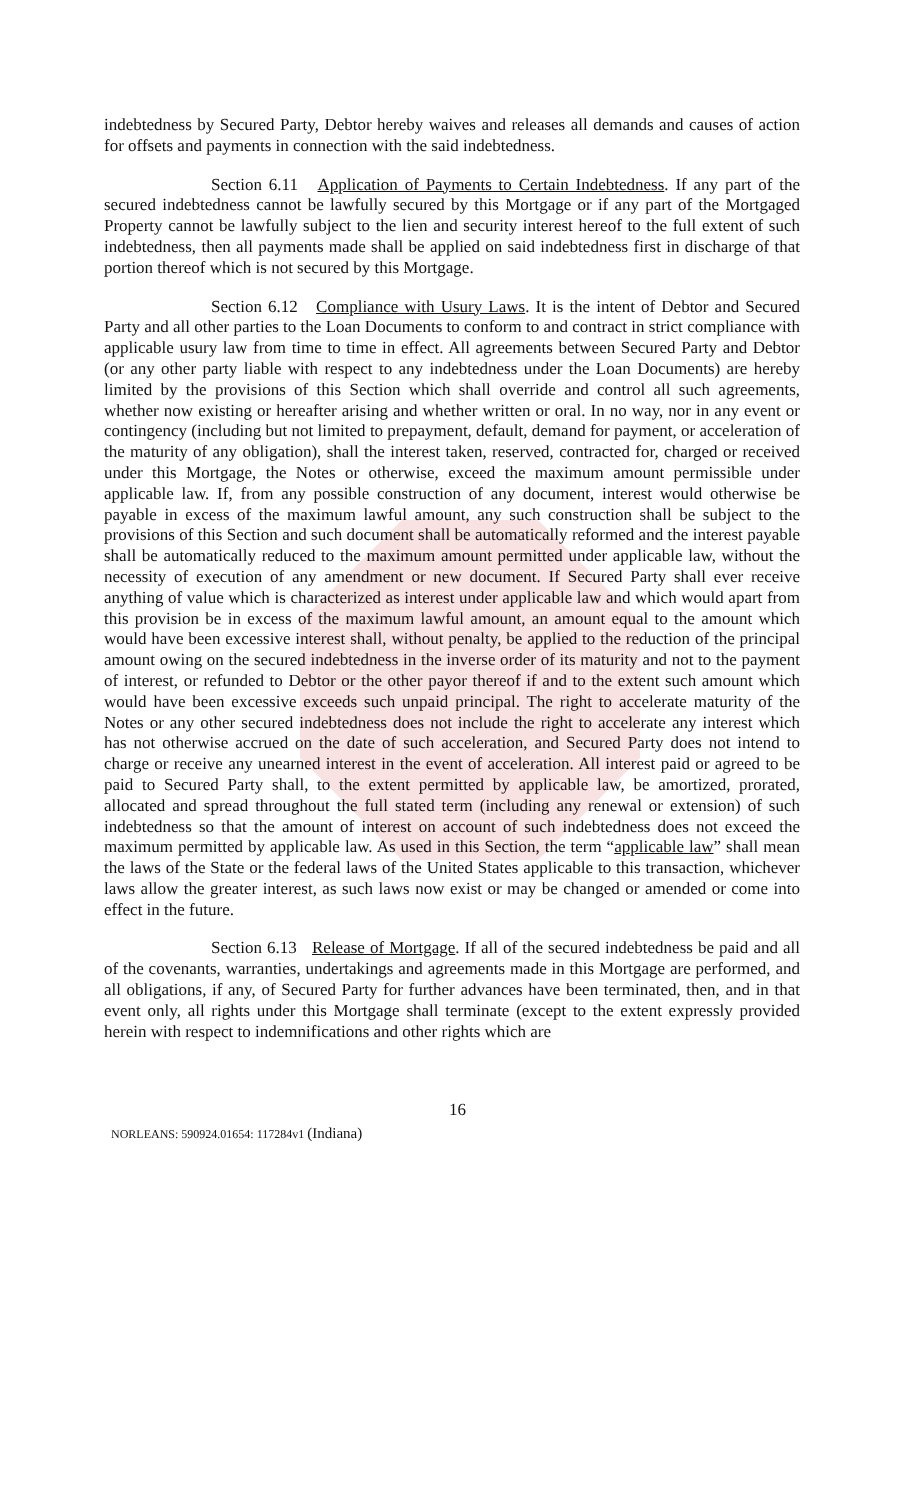indebtedness by Secured Party, Debtor hereby waives and releases all demands and causes of action for offsets and payments in connection with the said indebtedness.
Section 6.11 Application of Payments to Certain Indebtedness. If any part of the secured indebtedness cannot be lawfully secured by this Mortgage or if any part of the Mortgaged Property cannot be lawfully subject to the lien and security interest hereof to the full extent of such indebtedness, then all payments made shall be applied on said indebtedness first in discharge of that portion thereof which is not secured by this Mortgage.
Section 6.12 Compliance with Usury Laws. It is the intent of Debtor and Secured Party and all other parties to the Loan Documents to conform to and contract in strict compliance with applicable usury law from time to time in effect. All agreements between Secured Party and Debtor (or any other party liable with respect to any indebtedness under the Loan Documents) are hereby limited by the provisions of this Section which shall override and control all such agreements, whether now existing or hereafter arising and whether written or oral. In no way, nor in any event or contingency (including but not limited to prepayment, default, demand for payment, or acceleration of the maturity of any obligation), shall the interest taken, reserved, contracted for, charged or received under this Mortgage, the Notes or otherwise, exceed the maximum amount permissible under applicable law. If, from any possible construction of any document, interest would otherwise be payable in excess of the maximum lawful amount, any such construction shall be subject to the provisions of this Section and such document shall be automatically reformed and the interest payable shall be automatically reduced to the maximum amount permitted under applicable law, without the necessity of execution of any amendment or new document. If Secured Party shall ever receive anything of value which is characterized as interest under applicable law and which would apart from this provision be in excess of the maximum lawful amount, an amount equal to the amount which would have been excessive interest shall, without penalty, be applied to the reduction of the principal amount owing on the secured indebtedness in the inverse order of its maturity and not to the payment of interest, or refunded to Debtor or the other payor thereof if and to the extent such amount which would have been excessive exceeds such unpaid principal. The right to accelerate maturity of the Notes or any other secured indebtedness does not include the right to accelerate any interest which has not otherwise accrued on the date of such acceleration, and Secured Party does not intend to charge or receive any unearned interest in the event of acceleration. All interest paid or agreed to be paid to Secured Party shall, to the extent permitted by applicable law, be amortized, prorated, allocated and spread throughout the full stated term (including any renewal or extension) of such indebtedness so that the amount of interest on account of such indebtedness does not exceed the maximum permitted by applicable law. As used in this Section, the term “applicable law” shall mean the laws of the State or the federal laws of the United States applicable to this transaction, whichever laws allow the greater interest, as such laws now exist or may be changed or amended or come into effect in the future.
Section 6.13 Release of Mortgage. If all of the secured indebtedness be paid and all of the covenants, warranties, undertakings and agreements made in this Mortgage are performed, and all obligations, if any, of Secured Party for further advances have been terminated, then, and in that event only, all rights under this Mortgage shall terminate (except to the extent expressly provided herein with respect to indemnifications and other rights which are
16
NORLEANS: 590924.01654: 117284v1 (Indiana)